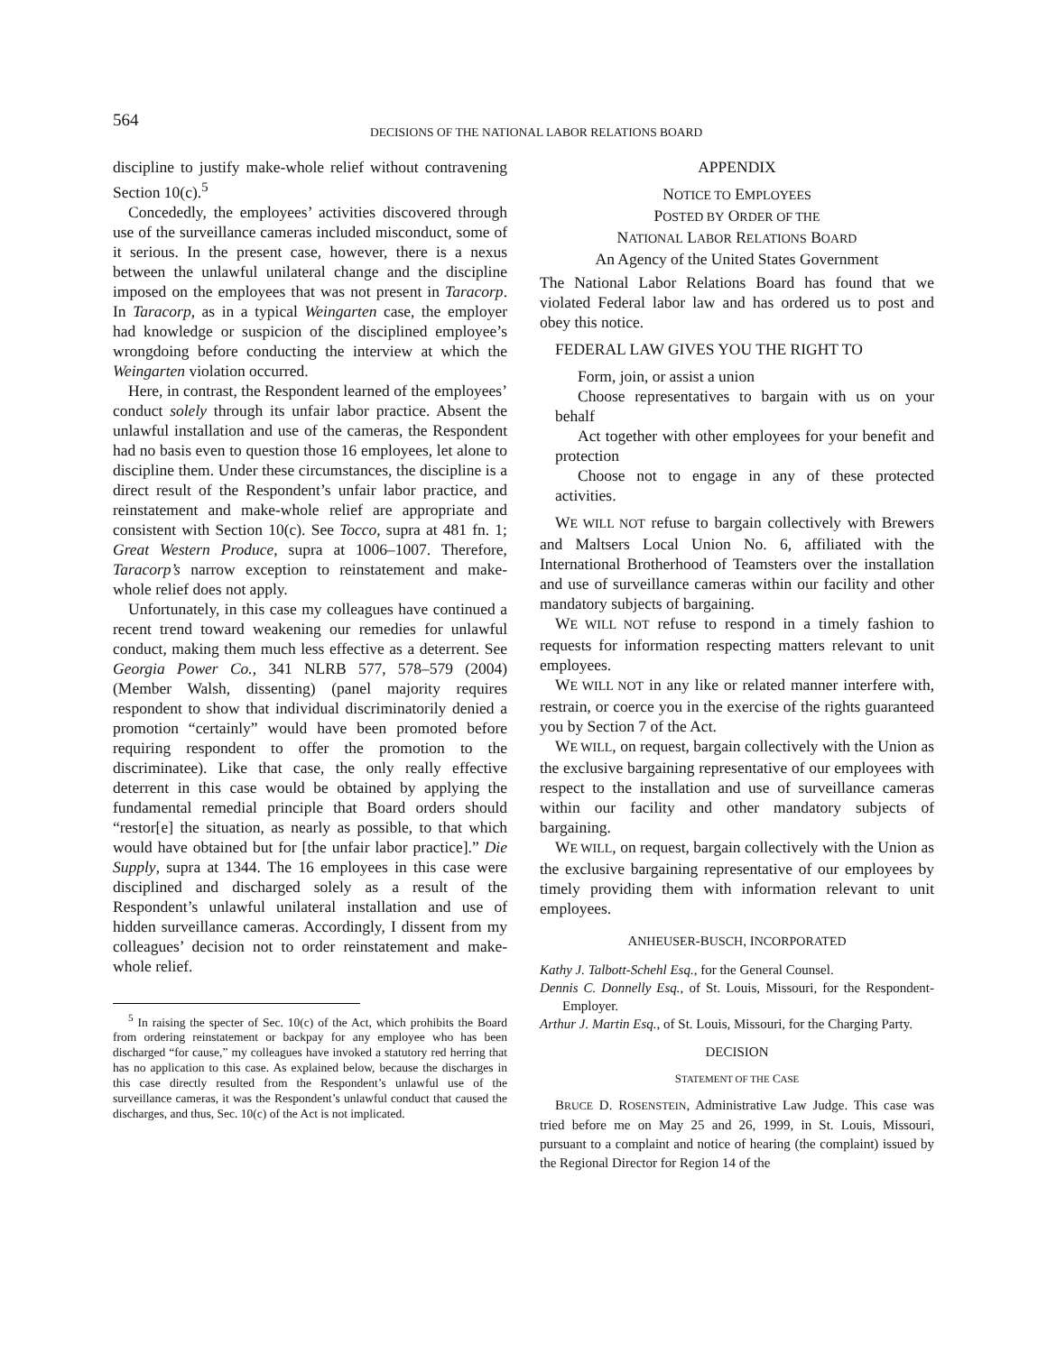564
DECISIONS OF THE NATIONAL LABOR RELATIONS BOARD
discipline to justify make-whole relief without contravening Section 10(c).<sup>5</sup>
Concededly, the employees’ activities discovered through use of the surveillance cameras included misconduct, some of it serious. In the present case, however, there is a nexus between the unlawful unilateral change and the discipline imposed on the employees that was not present in Taracorp. In Taracorp, as in a typical Weingarten case, the employer had knowledge or suspicion of the disciplined employee’s wrongdoing before conducting the interview at which the Weingarten violation occurred.
Here, in contrast, the Respondent learned of the employees’ conduct solely through its unfair labor practice. Absent the unlawful installation and use of the cameras, the Respondent had no basis even to question those 16 employees, let alone to discipline them. Under these circumstances, the discipline is a direct result of the Respondent’s unfair labor practice, and reinstatement and make-whole relief are appropriate and consistent with Section 10(c). See Tocco, supra at 481 fn. 1; Great Western Produce, supra at 1006–1007. Therefore, Taracorp’s narrow exception to reinstatement and make-whole relief does not apply.
Unfortunately, in this case my colleagues have continued a recent trend toward weakening our remedies for unlawful conduct, making them much less effective as a deterrent. See Georgia Power Co., 341 NLRB 577, 578–579 (2004) (Member Walsh, dissenting) (panel majority requires respondent to show that individual discriminatorily denied a promotion “certainly” would have been promoted before requiring respondent to offer the promotion to the discriminatee). Like that case, the only really effective deterrent in this case would be obtained by applying the fundamental remedial principle that Board orders should “restor[e] the situation, as nearly as possible, to that which would have obtained but for [the unfair labor practice].” Die Supply, supra at 1344. The 16 employees in this case were disciplined and discharged solely as a result of the Respondent’s unlawful unilateral installation and use of hidden surveillance cameras. Accordingly, I dissent from my colleagues’ decision not to order reinstatement and make-whole relief.
<sup>5</sup> In raising the specter of Sec. 10(c) of the Act, which prohibits the Board from ordering reinstatement or backpay for any employee who has been discharged “for cause,” my colleagues have invoked a statutory red herring that has no application to this case. As explained below, because the discharges in this case directly resulted from the Respondent’s unlawful use of the surveillance cameras, it was the Respondent’s unlawful conduct that caused the discharges, and thus, Sec. 10(c) of the Act is not implicated.
APPENDIX
NOTICE TO EMPLOYEES
POSTED BY ORDER OF THE
NATIONAL LABOR RELATIONS BOARD
An Agency of the United States Government
The National Labor Relations Board has found that we violated Federal labor law and has ordered us to post and obey this notice.
FEDERAL LAW GIVES YOU THE RIGHT TO
Form, join, or assist a union
Choose representatives to bargain with us on your behalf
Act together with other employees for your benefit and protection
Choose not to engage in any of these protected activities.
WE WILL NOT refuse to bargain collectively with Brewers and Maltsers Local Union No. 6, affiliated with the International Brotherhood of Teamsters over the installation and use of surveillance cameras within our facility and other mandatory subjects of bargaining.
WE WILL NOT refuse to respond in a timely fashion to requests for information respecting matters relevant to unit employees.
WE WILL NOT in any like or related manner interfere with, restrain, or coerce you in the exercise of the rights guaranteed you by Section 7 of the Act.
WE WILL, on request, bargain collectively with the Union as the exclusive bargaining representative of our employees with respect to the installation and use of surveillance cameras within our facility and other mandatory subjects of bargaining.
WE WILL, on request, bargain collectively with the Union as the exclusive bargaining representative of our employees by timely providing them with information relevant to unit employees.
ANHEUSER-BUSCH, INCORPORATED
Kathy J. Talbott-Schehl Esq., for the General Counsel.
Dennis C. Donnelly Esq., of St. Louis, Missouri, for the Respondent-Employer.
Arthur J. Martin Esq., of St. Louis, Missouri, for the Charging Party.
DECISION
STATEMENT OF THE CASE
BRUCE D. ROSENSTEIN, Administrative Law Judge. This case was tried before me on May 25 and 26, 1999, in St. Louis, Missouri, pursuant to a complaint and notice of hearing (the complaint) issued by the Regional Director for Region 14 of the